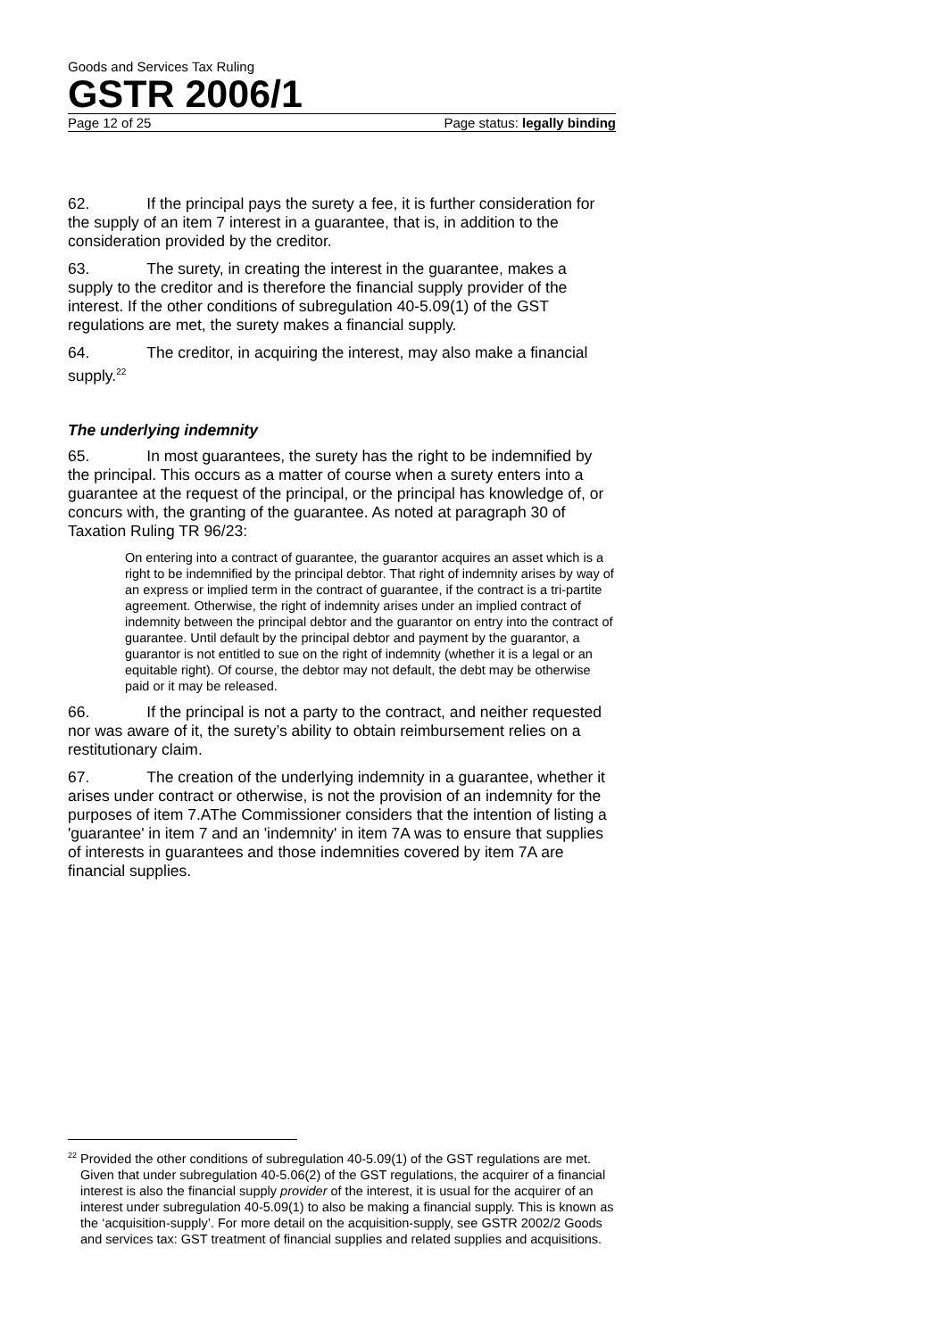Goods and Services Tax Ruling
GSTR 2006/1
Page 12 of 25 Page status: legally binding
62. If the principal pays the surety a fee, it is further consideration for the supply of an item 7 interest in a guarantee, that is, in addition to the consideration provided by the creditor.
63. The surety, in creating the interest in the guarantee, makes a supply to the creditor and is therefore the financial supply provider of the interest. If the other conditions of subregulation 40-5.09(1) of the GST regulations are met, the surety makes a financial supply.
64. The creditor, in acquiring the interest, may also make a financial supply.<sup>22</sup>
The underlying indemnity
65. In most guarantees, the surety has the right to be indemnified by the principal. This occurs as a matter of course when a surety enters into a guarantee at the request of the principal, or the principal has knowledge of, or concurs with, the granting of the guarantee. As noted at paragraph 30 of Taxation Ruling TR 96/23:
On entering into a contract of guarantee, the guarantor acquires an asset which is a right to be indemnified by the principal debtor. That right of indemnity arises by way of an express or implied term in the contract of guarantee, if the contract is a tri-partite agreement. Otherwise, the right of indemnity arises under an implied contract of indemnity between the principal debtor and the guarantor on entry into the contract of guarantee. Until default by the principal debtor and payment by the guarantor, a guarantor is not entitled to sue on the right of indemnity (whether it is a legal or an equitable right). Of course, the debtor may not default, the debt may be otherwise paid or it may be released.
66. If the principal is not a party to the contract, and neither requested nor was aware of it, the surety’s ability to obtain reimbursement relies on a restitutionary claim.
67. The creation of the underlying indemnity in a guarantee, whether it arises under contract or otherwise, is not the provision of an indemnity for the purposes of item 7.AThe Commissioner considers that the intention of listing a 'guarantee' in item 7 and an 'indemnity' in item 7A was to ensure that supplies of interests in guarantees and those indemnities covered by item 7A are financial supplies.
<sup>22</sup> Provided the other conditions of subregulation 40-5.09(1) of the GST regulations are met. Given that under subregulation 40-5.06(2) of the GST regulations, the acquirer of a financial interest is also the financial supply provider of the interest, it is usual for the acquirer of an interest under subregulation 40-5.09(1) to also be making a financial supply. This is known as the ‘acquisition-supply’. For more detail on the acquisition-supply, see GSTR 2002/2 Goods and services tax: GST treatment of financial supplies and related supplies and acquisitions.